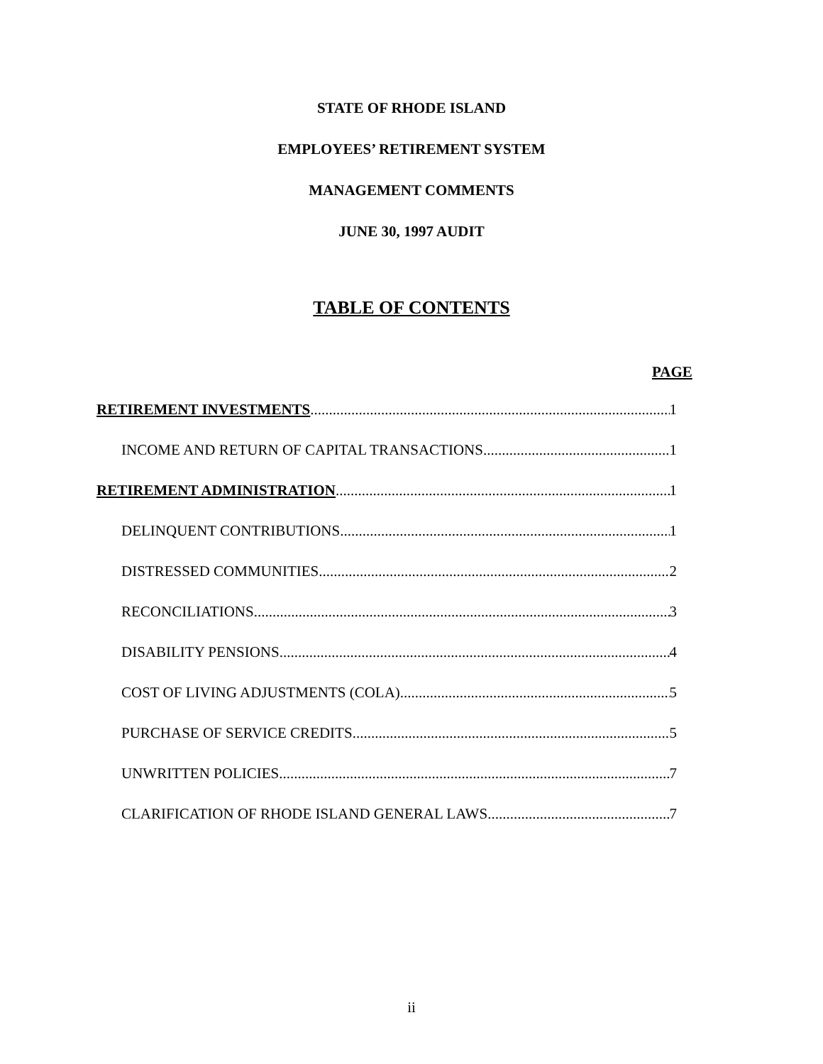STATE OF RHODE ISLAND
EMPLOYEES’ RETIREMENT SYSTEM
MANAGEMENT COMMENTS
JUNE 30, 1997 AUDIT
TABLE OF CONTENTS
PAGE
RETIREMENT INVESTMENTS 1
INCOME AND RETURN OF CAPITAL TRANSACTIONS 1
RETIREMENT ADMINISTRATION 1
DELINQUENT CONTRIBUTIONS 1
DISTRESSED COMMUNITIES 2
RECONCILIATIONS 3
DISABILITY PENSIONS 4
COST OF LIVING ADJUSTMENTS (COLA) 5
PURCHASE OF SERVICE CREDITS 5
UNWRITTEN POLICIES 7
CLARIFICATION OF RHODE ISLAND GENERAL LAWS 7
ii